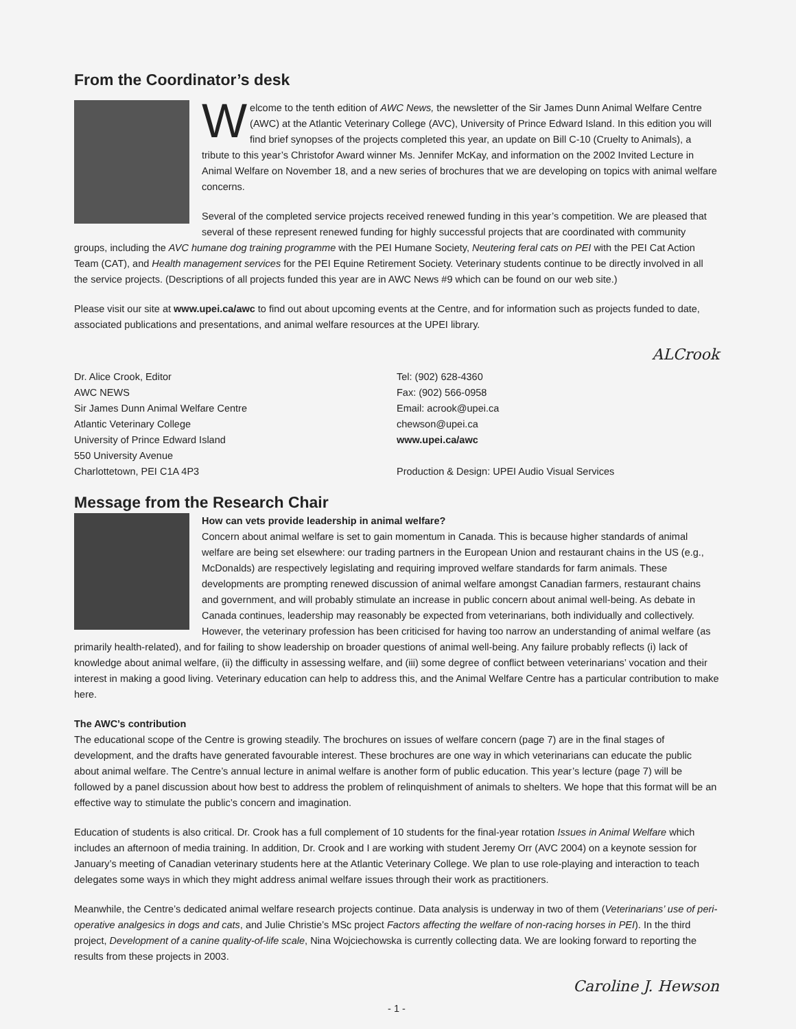From the Coordinator’s desk
Welcome to the tenth edition of AWC News, the newsletter of the Sir James Dunn Animal Welfare Centre (AWC) at the Atlantic Veterinary College (AVC), University of Prince Edward Island. In this edition you will find brief synopses of the projects completed this year, an update on Bill C-10 (Cruelty to Animals), a tribute to this year’s Christofor Award winner Ms. Jennifer McKay, and information on the 2002 Invited Lecture in Animal Welfare on November 18, and a new series of brochures that we are developing on topics with animal welfare concerns.
Several of the completed service projects received renewed funding in this year’s competition. We are pleased that several of these represent renewed funding for highly successful projects that are coordinated with community groups, including the AVC humane dog training programme with the PEI Humane Society, Neutering feral cats on PEI with the PEI Cat Action Team (CAT), and Health management services for the PEI Equine Retirement Society. Veterinary students continue to be directly involved in all the service projects. (Descriptions of all projects funded this year are in AWC News #9 which can be found on our web site.)
Please visit our site at www.upei.ca/awc to find out about upcoming events at the Centre, and for information such as projects funded to date, associated publications and presentations, and animal welfare resources at the UPEI library.
ALCrook
Dr. Alice Crook, Editor
AWC NEWS
Sir James Dunn Animal Welfare Centre
Atlantic Veterinary College
University of Prince Edward Island
550 University Avenue
Charlottetown, PEI C1A 4P3
Tel: (902) 628-4360
Fax: (902) 566-0958
Email: acrook@upei.ca
chewson@upei.ca
www.upei.ca/awc
Production & Design: UPEI Audio Visual Services
Message from the Research Chair
How can vets provide leadership in animal welfare?
Concern about animal welfare is set to gain momentum in Canada. This is because higher standards of animal welfare are being set elsewhere: our trading partners in the European Union and restaurant chains in the US (e.g., McDonalds) are respectively legislating and requiring improved welfare standards for farm animals. These developments are prompting renewed discussion of animal welfare amongst Canadian farmers, restaurant chains and government, and will probably stimulate an increase in public concern about animal well-being. As debate in Canada continues, leadership may reasonably be expected from veterinarians, both individually and collectively. However, the veterinary profession has been criticised for having too narrow an understanding of animal welfare (as primarily health-related), and for failing to show leadership on broader questions of animal well-being. Any failure probably reflects (i) lack of knowledge about animal welfare, (ii) the difficulty in assessing welfare, and (iii) some degree of conflict between veterinarians’ vocation and their interest in making a good living. Veterinary education can help to address this, and the Animal Welfare Centre has a particular contribution to make here.
The AWC’s contribution
The educational scope of the Centre is growing steadily. The brochures on issues of welfare concern (page 7) are in the final stages of development, and the drafts have generated favourable interest. These brochures are one way in which veterinarians can educate the public about animal welfare. The Centre’s annual lecture in animal welfare is another form of public education. This year’s lecture (page 7) will be followed by a panel discussion about how best to address the problem of relinquishment of animals to shelters. We hope that this format will be an effective way to stimulate the public’s concern and imagination.
Education of students is also critical. Dr. Crook has a full complement of 10 students for the final-year rotation Issues in Animal Welfare which includes an afternoon of media training. In addition, Dr. Crook and I are working with student Jeremy Orr (AVC 2004) on a keynote session for January’s meeting of Canadian veterinary students here at the Atlantic Veterinary College. We plan to use role-playing and interaction to teach delegates some ways in which they might address animal welfare issues through their work as practitioners.
Meanwhile, the Centre’s dedicated animal welfare research projects continue. Data analysis is underway in two of them (Veterinarians’ use of peri-operative analgesics in dogs and cats, and Julie Christie’s MSc project Factors affecting the welfare of non-racing horses in PEI). In the third project, Development of a canine quality-of-life scale, Nina Wojciechowska is currently collecting data. We are looking forward to reporting the results from these projects in 2003.
Caroline J. Hewson
- 1 -